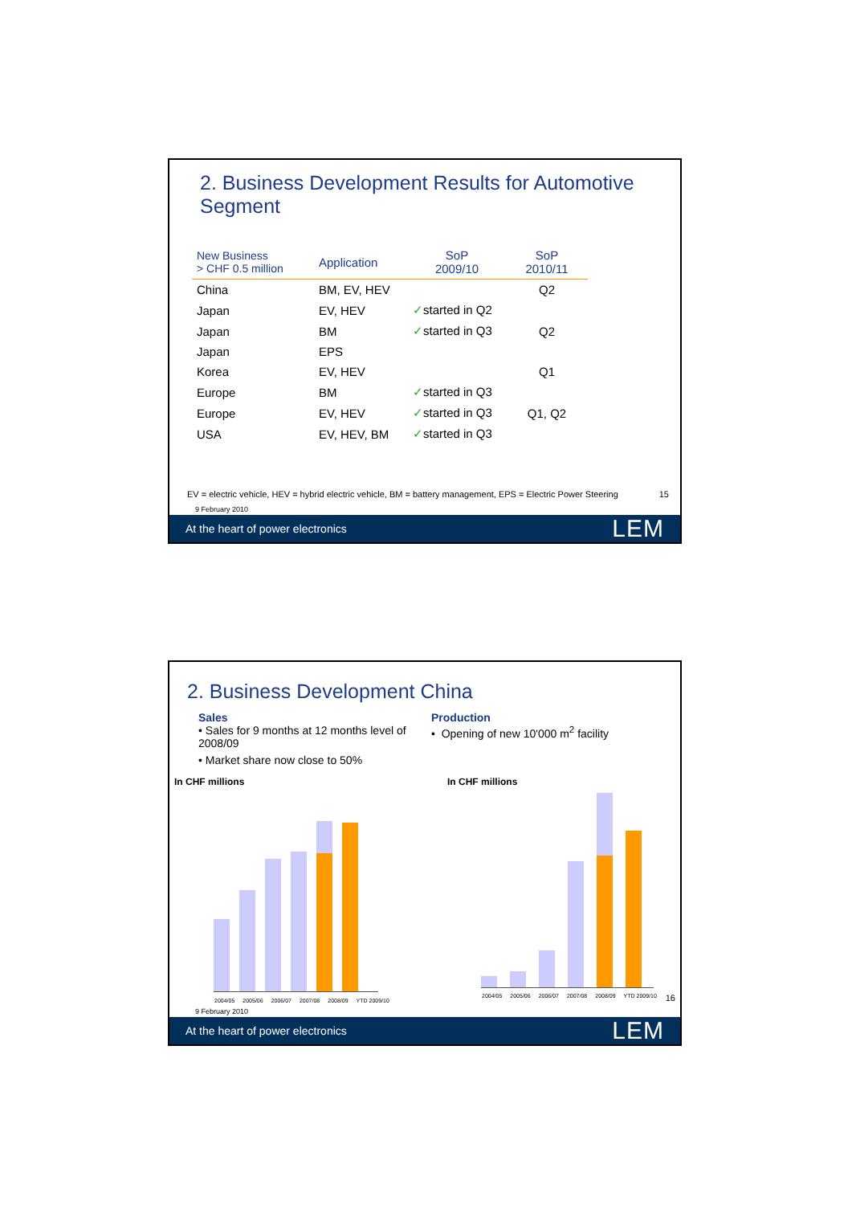2. Business Development Results for Automotive Segment
| New Business > CHF 0.5 million | Application | SoP 2009/10 | SoP 2010/11 |
| --- | --- | --- | --- |
| China | BM, EV, HEV | | Q2 |
| Japan | EV, HEV | ✓ started in Q2 | |
| Japan | BM | ✓ started in Q3 | Q2 |
| Japan | EPS | | |
| Korea | EV, HEV | | Q1 |
| Europe | BM | ✓ started in Q3 | |
| Europe | EV, HEV | ✓ started in Q3 | Q1, Q2 |
| USA | EV, HEV, BM | ✓ started in Q3 | |
EV = electric vehicle, HEV = hybrid electric vehicle, BM = battery management, EPS = Electric Power Steering 15
9 February 2010
At the heart of power electronics LEM
2. Business Development China
Sales
• Sales for 9 months at 12 months level of 2008/09
• Market share now close to 50%
Production
• Opening of new 10'000 m<sup>2</sup> facility
In CHF millions In CHF millions
2004/05 2005/06 2006/07 2007/08 2008/09 YTD 2009/10
2004/05 2005/06 2006/07 2007/08 2008/09 YTD 2009/10
16
9 February 2010
At the heart of power electronics LEM